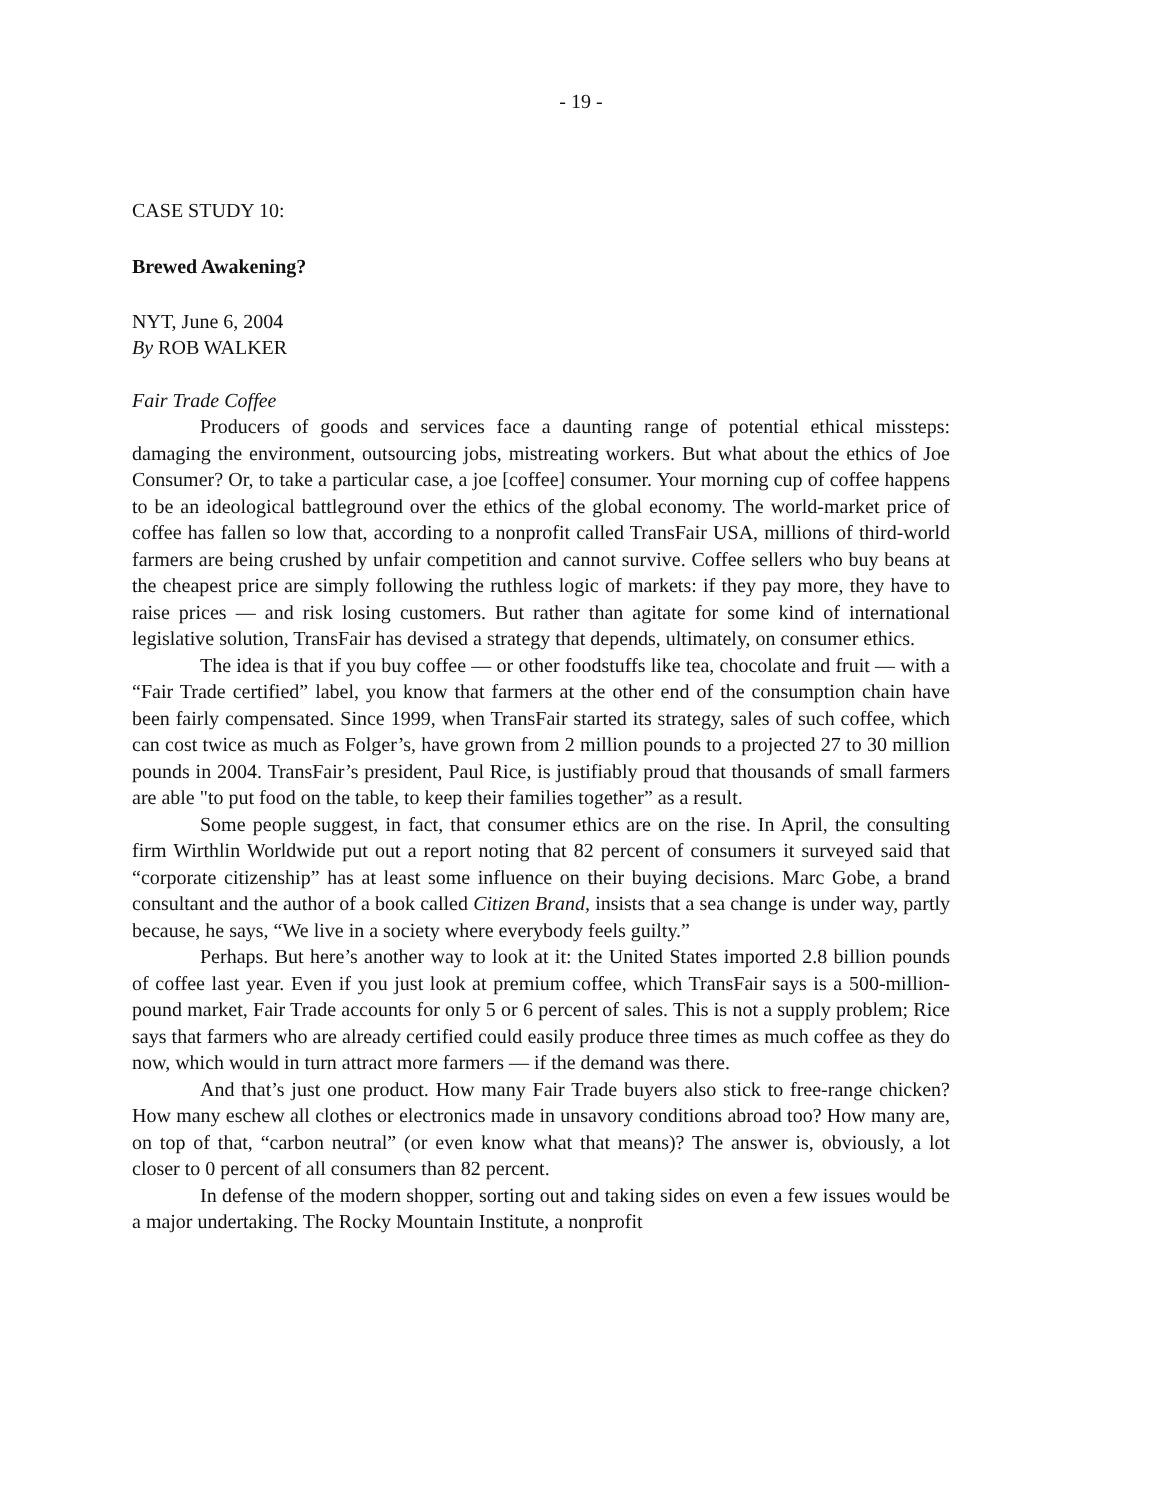- 19 -
CASE STUDY 10:
Brewed Awakening?
NYT, June 6, 2004
By ROB WALKER
Fair Trade Coffee
Producers of goods and services face a daunting range of potential ethical missteps: damaging the environment, outsourcing jobs, mistreating workers. But what about the ethics of Joe Consumer? Or, to take a particular case, a joe [coffee] consumer. Your morning cup of coffee happens to be an ideological battleground over the ethics of the global economy. The world-market price of coffee has fallen so low that, according to a nonprofit called TransFair USA, millions of third-world farmers are being crushed by unfair competition and cannot survive. Coffee sellers who buy beans at the cheapest price are simply following the ruthless logic of markets: if they pay more, they have to raise prices — and risk losing customers. But rather than agitate for some kind of international legislative solution, TransFair has devised a strategy that depends, ultimately, on consumer ethics.
The idea is that if you buy coffee — or other foodstuffs like tea, chocolate and fruit — with a “Fair Trade certified” label, you know that farmers at the other end of the consumption chain have been fairly compensated. Since 1999, when TransFair started its strategy, sales of such coffee, which can cost twice as much as Folger’s, have grown from 2 million pounds to a projected 27 to 30 million pounds in 2004. TransFair’s president, Paul Rice, is justifiably proud that thousands of small farmers are able "to put food on the table, to keep their families together” as a result.
Some people suggest, in fact, that consumer ethics are on the rise. In April, the consulting firm Wirthlin Worldwide put out a report noting that 82 percent of consumers it surveyed said that “corporate citizenship” has at least some influence on their buying decisions. Marc Gobe, a brand consultant and the author of a book called Citizen Brand, insists that a sea change is under way, partly because, he says, “We live in a society where everybody feels guilty.”
Perhaps. But here’s another way to look at it: the United States imported 2.8 billion pounds of coffee last year. Even if you just look at premium coffee, which TransFair says is a 500-million-pound market, Fair Trade accounts for only 5 or 6 percent of sales. This is not a supply problem; Rice says that farmers who are already certified could easily produce three times as much coffee as they do now, which would in turn attract more farmers — if the demand was there.
And that’s just one product. How many Fair Trade buyers also stick to free-range chicken? How many eschew all clothes or electronics made in unsavory conditions abroad too? How many are, on top of that, “carbon neutral” (or even know what that means)? The answer is, obviously, a lot closer to 0 percent of all consumers than 82 percent.
In defense of the modern shopper, sorting out and taking sides on even a few issues would be a major undertaking. The Rocky Mountain Institute, a nonprofit